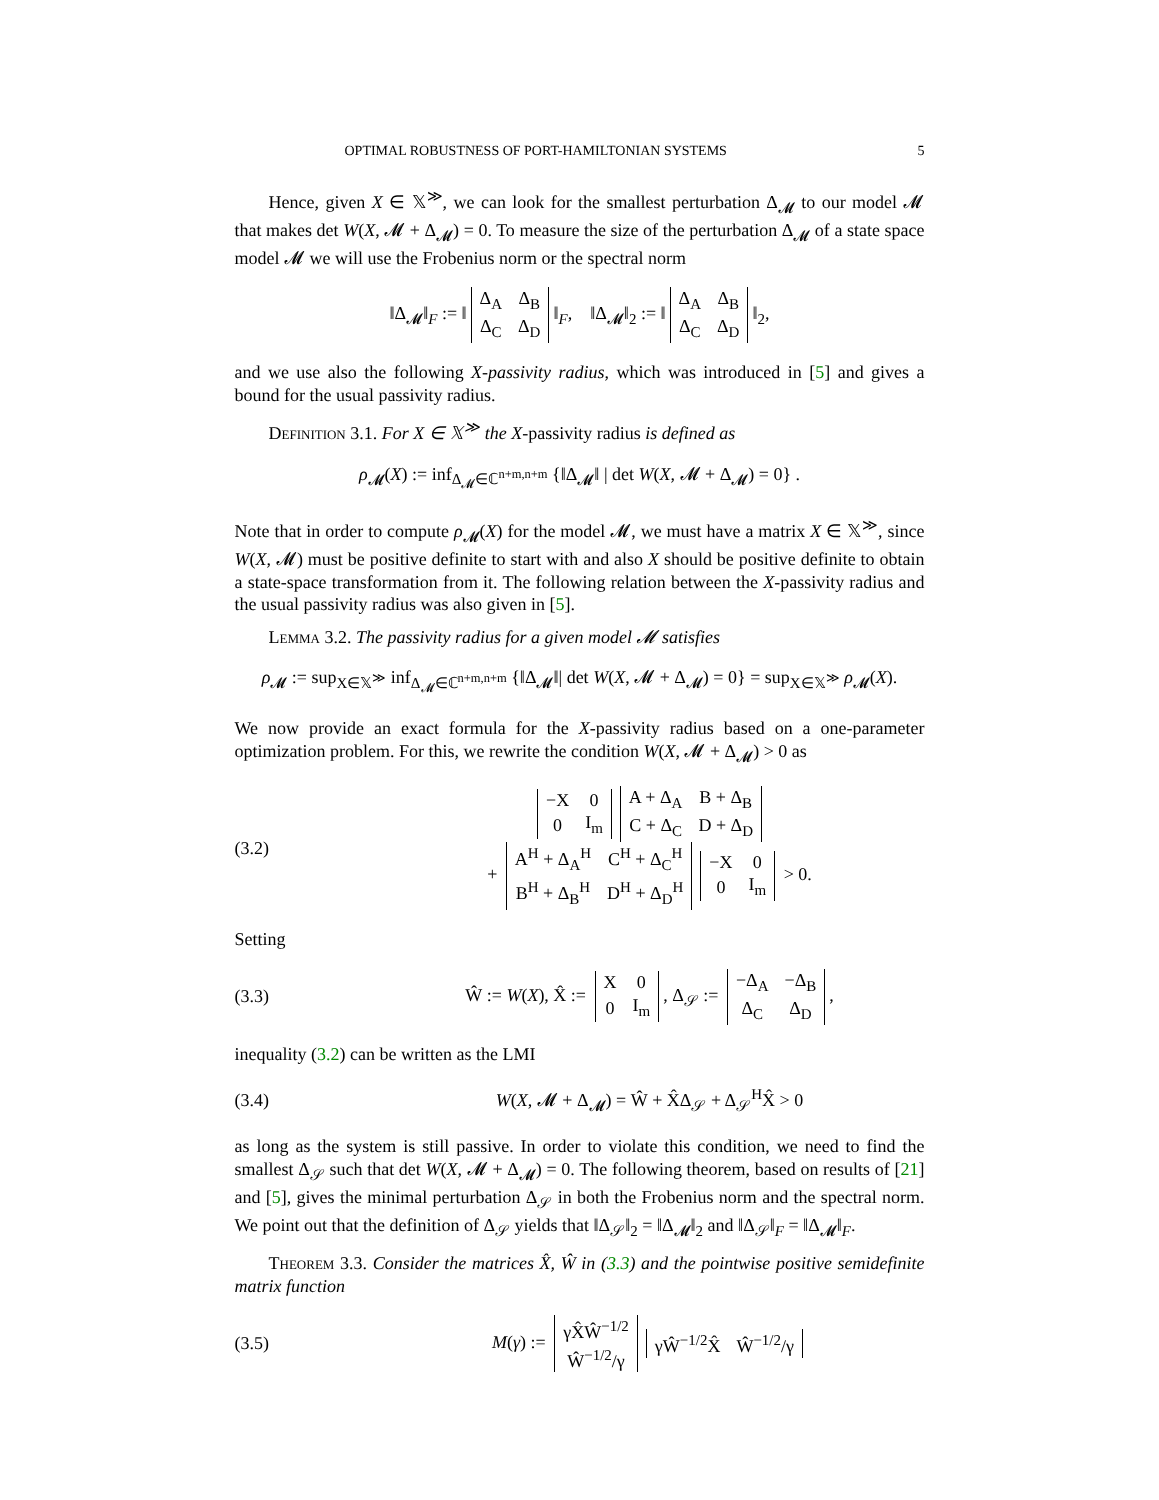OPTIMAL ROBUSTNESS OF PORT-HAMILTONIAN SYSTEMS 5
Hence, given X ∈ 𝕏<sup>≫</sup>, we can look for the smallest perturbation Δ<sub>𝓜</sub> to our model 𝓜 that makes det W(X, 𝓜 + Δ<sub>𝓜</sub>) = 0. To measure the size of the perturbation Δ<sub>𝓜</sub> of a state space model 𝓜 we will use the Frobenius norm or the spectral norm
‖Δ<sub>𝓜</sub>‖<sub>F</sub> := ‖
| Δ<sub>A</sub> | Δ<sub>B</sub> |
| Δ<sub>C</sub> | Δ<sub>D</sub> |
‖<sub>F</sub>, ‖Δ<sub>𝓜</sub>‖<sub>2</sub> := ‖
| Δ<sub>A</sub> | Δ<sub>B</sub> |
| Δ<sub>C</sub> | Δ<sub>D</sub> |
‖<sub>2</sub>,
and we use also the following X-passivity radius, which was introduced in [5] and gives a bound for the usual passivity radius.
Definition 3.1. For X ∈ 𝕏<sup>≫</sup> the X-passivity radius is defined as
ρ<sub>𝓜</sub>(X) := inf<sub>Δ<sub>𝓜</sub>∈ℂ<sup>n+m,n+m</sup></sub> {‖Δ<sub>𝓜</sub>‖ | det W(X, 𝓜 + Δ<sub>𝓜</sub>) = 0} .
Note that in order to compute ρ<sub>𝓜</sub>(X) for the model 𝓜, we must have a matrix X ∈ 𝕏<sup>≫</sup>, since W(X, 𝓜) must be positive definite to start with and also X should be positive definite to obtain a state-space transformation from it. The following relation between the X-passivity radius and the usual passivity radius was also given in [5].
Lemma 3.2. The passivity radius for a given model 𝓜 satisfies
ρ<sub>𝓜</sub> := sup<sub>X∈𝕏<sup>≫</sup></sub> inf<sub>Δ<sub>𝓜</sub>∈ℂ<sup>n+m,n+m</sup></sub> {‖Δ<sub>𝓜</sub>‖| det W(X, 𝓜 + Δ<sub>𝓜</sub>) = 0} = sup<sub>X∈𝕏<sup>≫</sup></sub> ρ<sub>𝓜</sub>(X).
We now provide an exact formula for the X-passivity radius based on a one-parameter optimization problem. For this, we rewrite the condition W(X, 𝓜 + Δ<sub>𝓜</sub>) > 0 as
(3.2)
| −X | 0 |
| 0 | I<sub>m</sub> |
| A + Δ<sub>A</sub> | B + Δ<sub>B</sub> |
| C + Δ<sub>C</sub> | D + Δ<sub>D</sub> |
+
| A<sup>H</sup> + Δ<sub>A</sub><sup>H</sup> | C<sup>H</sup> + Δ<sub>C</sub><sup>H</sup> |
| B<sup>H</sup> + Δ<sub>B</sub><sup>H</sup> | D<sup>H</sup> + Δ<sub>D</sub><sup>H</sup> |
| −X | 0 |
| 0 | I<sub>m</sub> |
> 0.
Setting
(3.3) Ŵ := W(X), X̂ :=
| X | 0 |
| 0 | I<sub>m</sub> |
, Δ<sub>𝒮</sub> :=
| −Δ<sub>A</sub> | −Δ<sub>B</sub> |
| Δ<sub>C</sub> | Δ<sub>D</sub> |
,
inequality (3.2) can be written as the LMI
(3.4) W(X, 𝓜 + Δ<sub>𝓜</sub>) = Ŵ + X̂Δ<sub>𝒮</sub> + Δ<sub>𝒮</sub><sup>H</sup>X̂ > 0
as long as the system is still passive. In order to violate this condition, we need to find the smallest Δ<sub>𝒮</sub> such that det W(X, 𝓜 + Δ<sub>𝓜</sub>) = 0. The following theorem, based on results of [21] and [5], gives the minimal perturbation Δ<sub>𝒮</sub> in both the Frobenius norm and the spectral norm. We point out that the definition of Δ<sub>𝒮</sub> yields that ‖Δ<sub>𝒮</sub>‖<sub>2</sub> = ‖Δ<sub>𝓜</sub>‖<sub>2</sub> and ‖Δ<sub>𝒮</sub>‖<sub>F</sub> = ‖Δ<sub>𝓜</sub>‖<sub>F</sub>.
Theorem 3.3. Consider the matrices X̂, Ŵ in (3.3) and the pointwise positive semidefinite matrix function
(3.5) M(γ) :=
| γX̂Ŵ<sup>−1/2</sup> |
| Ŵ<sup>−1/2</sup>/γ |
| γŴ<sup>−1/2</sup>X̂ | Ŵ<sup>−1/2</sup>/γ |